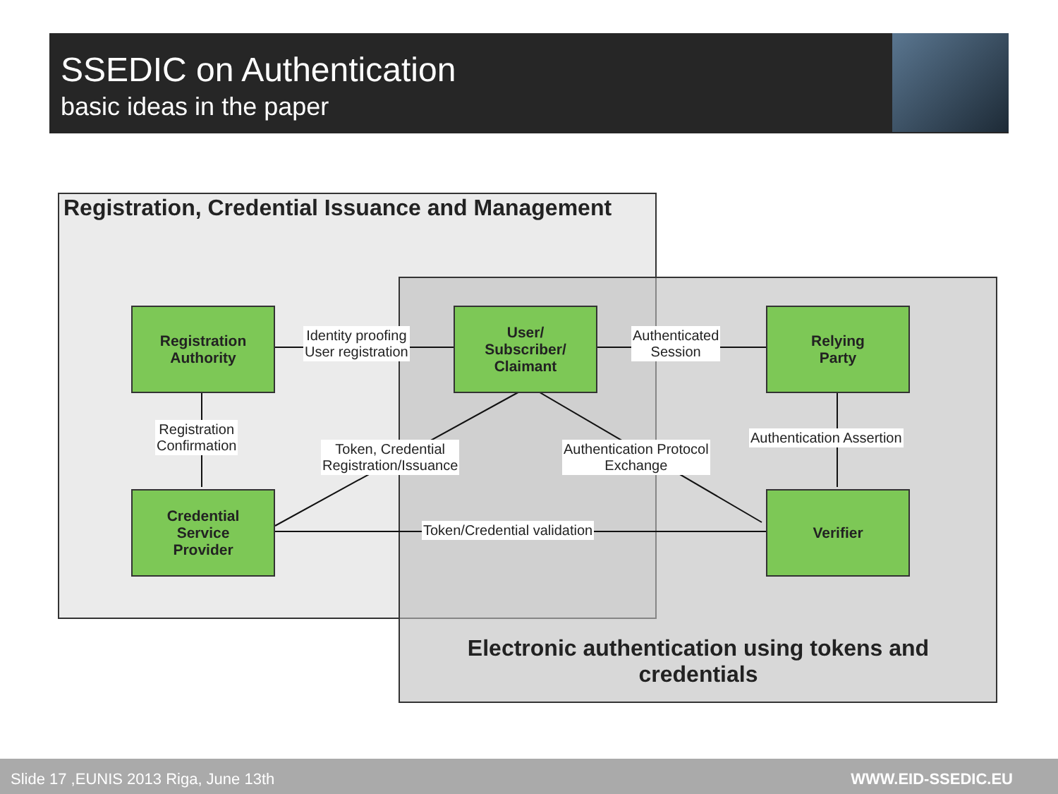SSEDIC on Authentication
basic ideas in the paper
Registration, Credential Issuance and Management
Registration
Authority
User/
Subscriber/
Claimant
Relying
Party
Credential
Service
Provider
Verifier
Identity proofing
User registration
Authenticated
Session
Registration
Confirmation
Token, Credential
Registration/Issuance
Authentication Protocol
Exchange
Authentication Assertion
Token/Credential validation
Electronic authentication using tokens and credentials
Slide 17 ,EUNIS 2013 Riga, June 13th WWW.EID-SSEDIC.EU